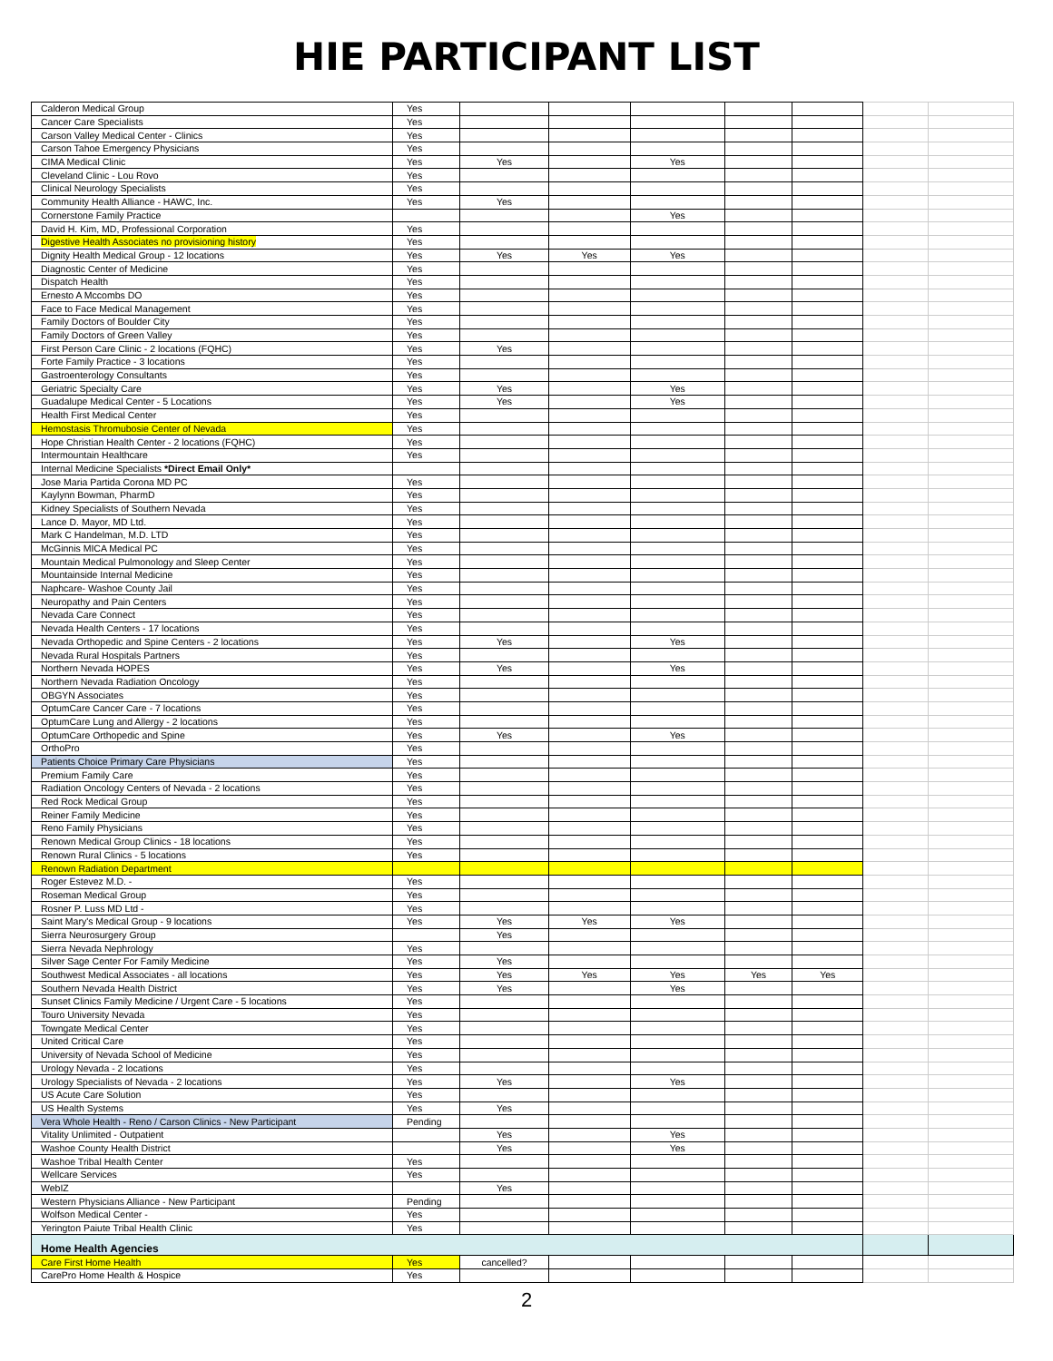HIE PARTICIPANT LIST
| Calderon Medical Group | Yes | | | | | | | |
| Cancer Care Specialists | Yes | | | | | | | |
| Carson Valley Medical Center - Clinics | Yes | | | | | | | |
| Carson Tahoe Emergency Physicians | Yes | | | | | | | |
| CIMA Medical Clinic | Yes | Yes | | Yes | | | | |
| Cleveland Clinic - Lou Rovo | Yes | | | | | | | |
| Clinical Neurology Specialists | Yes | | | | | | | |
| Community Health Alliance - HAWC, Inc. | Yes | Yes | | | | | | |
| Cornerstone Family Practice | | | | Yes | | | | |
| David H. Kim, MD, Professional Corporation | Yes | | | | | | | |
| Digestive Health Associates no provisioning history | Yes | | | | | | | |
| Dignity Health Medical Group - 12 locations | Yes | Yes | Yes | Yes | | | | |
| Diagnostic Center of Medicine | Yes | | | | | | | |
| Dispatch Health | Yes | | | | | | | |
| Ernesto A Mccombs DO | Yes | | | | | | | |
| Face to Face Medical Management | Yes | | | | | | | |
| Family Doctors of Boulder City | Yes | | | | | | | |
| Family Doctors of Green Valley | Yes | | | | | | | |
| First Person Care Clinic - 2 locations (FQHC) | Yes | Yes | | | | | | |
| Forte Family Practice - 3 locations | Yes | | | | | | | |
| Gastroenterology Consultants | Yes | | | | | | | |
| Geriatric Specialty Care | Yes | Yes | | Yes | | | | |
| Guadalupe Medical Center - 5 Locations | Yes | Yes | | Yes | | | | |
| Health First Medical Center | Yes | | | | | | | |
| Hemostasis Thromubosie Center of Nevada | Yes | | | | | | | |
| Hope Christian Health Center - 2 locations (FQHC) | Yes | | | | | | | |
| Intermountain Healthcare | Yes | | | | | | | |
| Internal Medicine Specialists *Direct Email Only* | | | | | | | | |
| Jose Maria Partida Corona MD PC | Yes | | | | | | | |
| Kaylynn Bowman, PharmD | Yes | | | | | | | |
| Kidney Specialists of Southern Nevada | Yes | | | | | | | |
| Lance D. Mayor, MD Ltd. | Yes | | | | | | | |
| Mark C Handelman, M.D. LTD | Yes | | | | | | | |
| McGinnis MICA Medical PC | Yes | | | | | | | |
| Mountain Medical Pulmonology and Sleep Center | Yes | | | | | | | |
| Mountainside Internal Medicine | Yes | | | | | | | |
| Naphcare- Washoe County Jail | Yes | | | | | | | |
| Neuropathy and Pain Centers | Yes | | | | | | | |
| Nevada Care Connect | Yes | | | | | | | |
| Nevada Health Centers - 17 locations | Yes | | | | | | | |
| Nevada Orthopedic and Spine Centers - 2 locations | Yes | Yes | | Yes | | | | |
| Nevada Rural Hospitals Partners | Yes | | | | | | | |
| Northern Nevada HOPES | Yes | Yes | | Yes | | | | |
| Northern Nevada Radiation Oncology | Yes | | | | | | | |
| OBGYN Associates | Yes | | | | | | | |
| OptumCare Cancer Care - 7 locations | Yes | | | | | | | |
| OptumCare Lung and Allergy - 2 locations | Yes | | | | | | | |
| OptumCare Orthopedic and Spine | Yes | Yes | | Yes | | | | |
| OrthoPro | Yes | | | | | | | |
| Patients Choice Primary Care Physicians | Yes | | | | | | | |
| Premium Family Care | Yes | | | | | | | |
| Radiation Oncology Centers of Nevada - 2 locations | Yes | | | | | | | |
| Red Rock Medical Group | Yes | | | | | | | |
| Reiner Family Medicine | Yes | | | | | | | |
| Reno Family Physicians | Yes | | | | | | | |
| Renown Medical Group Clinics - 18 locations | Yes | | | | | | | |
| Renown Rural Clinics - 5 locations | Yes | | | | | | | |
| Renown Radiation Department | | | | | | | | |
| Roger Estevez M.D. - | Yes | | | | | | | |
| Roseman Medical Group | Yes | | | | | | | |
| Rosner P. Luss MD Ltd - | Yes | | | | | | | |
| Saint Mary's Medical Group - 9 locations | Yes | Yes | Yes | Yes | | | | |
| Sierra Neurosurgery Group | | Yes | | | | | | |
| Sierra Nevada Nephrology | Yes | | | | | | | |
| Silver Sage Center For Family Medicine | Yes | Yes | | | | | | |
| Southwest Medical Associates - all locations | Yes | Yes | Yes | Yes | Yes | Yes | | |
| Southern Nevada Health District | Yes | Yes | | Yes | | | | |
| Sunset Clinics Family Medicine / Urgent Care - 5 locations | Yes | | | | | | | |
| Touro University Nevada | Yes | | | | | | | |
| Towngate Medical Center | Yes | | | | | | | |
| United Critical Care | Yes | | | | | | | |
| University of Nevada School of Medicine | Yes | | | | | | | |
| Urology Nevada - 2 locations | Yes | | | | | | | |
| Urology Specialists of Nevada - 2 locations | Yes | Yes | | Yes | | | | |
| US Acute Care Solution | Yes | | | | | | | |
| US Health Systems | Yes | Yes | | | | | | |
| Vera Whole Health - Reno / Carson Clinics - New Participant | Pending | | | | | | | |
| Vitality Unlimited - Outpatient | | Yes | | Yes | | | | |
| Washoe County Health District | | Yes | | Yes | | | | |
| Washoe Tribal Health Center | Yes | | | | | | | |
| Wellcare Services | Yes | | | | | | | |
| WebIZ | | Yes | | | | | | |
| Western Physicians Alliance - New Participant | Pending | | | | | | | |
| Wolfson Medical Center - | Yes | | | | | | | |
| Yerington Paiute Tribal Health Clinic | Yes | | | | | | | |
| Home Health Agencies | | | | | | | | |
| Care First Home Health | Yes | cancelled? | | | | | | |
| CarePro Home Health & Hospice | Yes | | | | | | | |
2